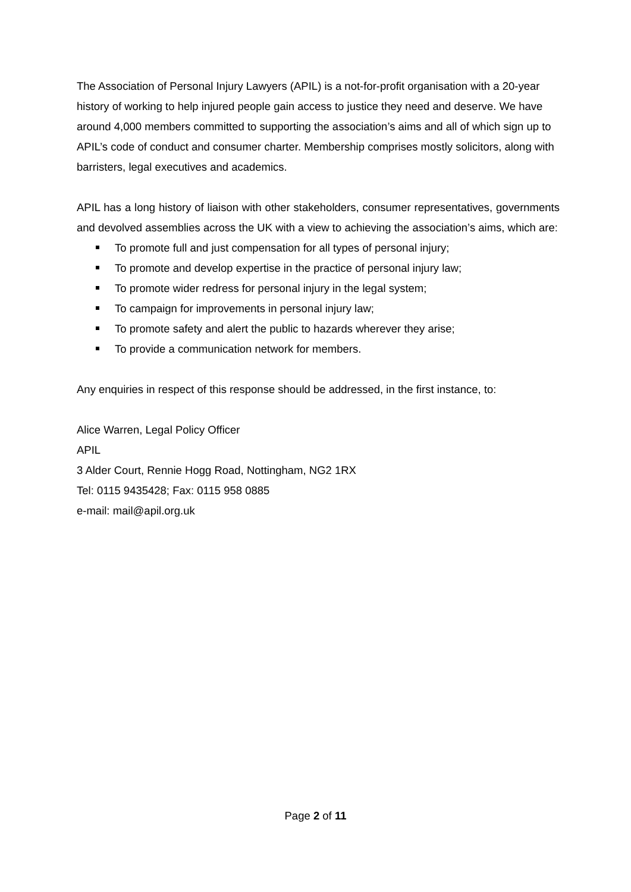The Association of Personal Injury Lawyers (APIL) is a not-for-profit organisation with a 20-year history of working to help injured people gain access to justice they need and deserve. We have around 4,000 members committed to supporting the association’s aims and all of which sign up to APIL’s code of conduct and consumer charter. Membership comprises mostly solicitors, along with barristers, legal executives and academics.
APIL has a long history of liaison with other stakeholders, consumer representatives, governments and devolved assemblies across the UK with a view to achieving the association’s aims, which are:
To promote full and just compensation for all types of personal injury;
To promote and develop expertise in the practice of personal injury law;
To promote wider redress for personal injury in the legal system;
To campaign for improvements in personal injury law;
To promote safety and alert the public to hazards wherever they arise;
To provide a communication network for members.
Any enquiries in respect of this response should be addressed, in the first instance, to:
Alice Warren, Legal Policy Officer
APIL
3 Alder Court, Rennie Hogg Road, Nottingham, NG2 1RX
Tel: 0115 9435428; Fax: 0115 958 0885
e-mail: mail@apil.org.uk
Page 2 of 11